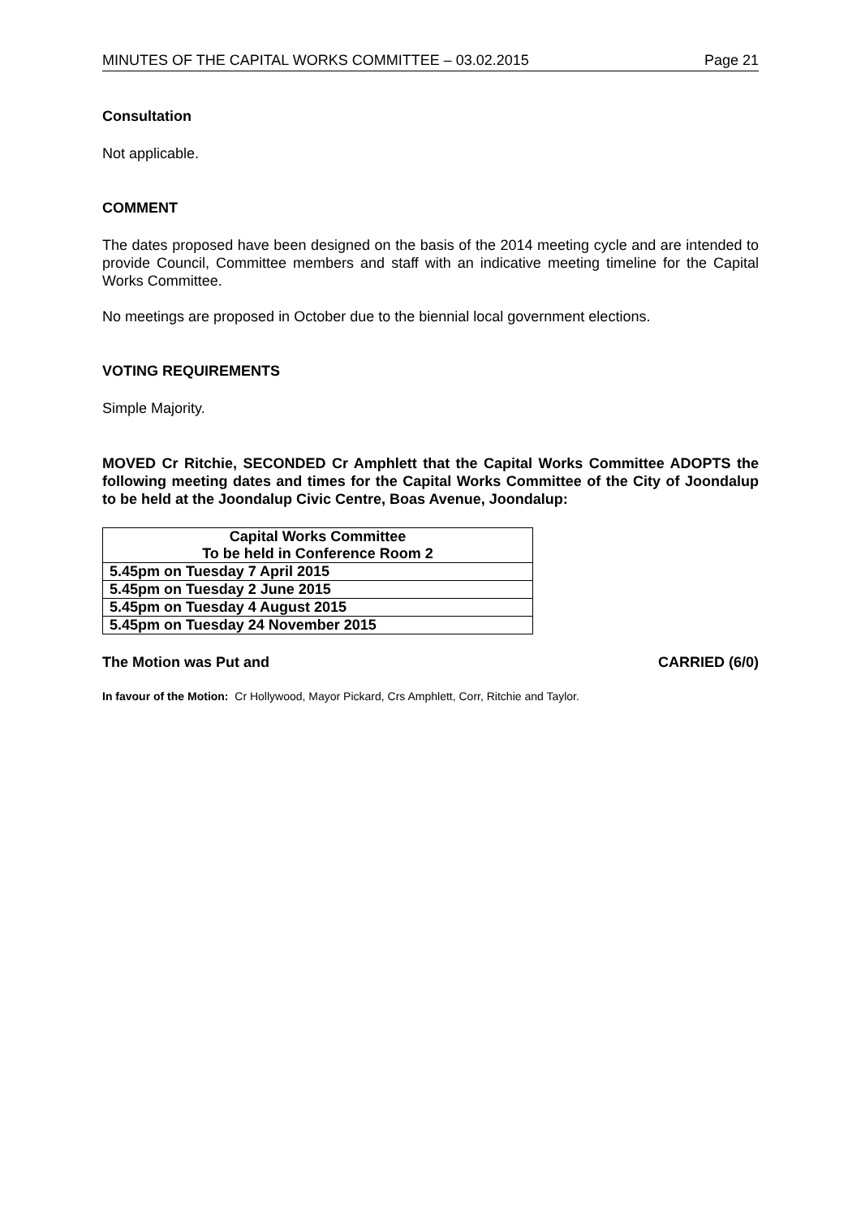MINUTES OF THE CAPITAL WORKS COMMITTEE – 03.02.2015 Page 21
Consultation
Not applicable.
COMMENT
The dates proposed have been designed on the basis of the 2014 meeting cycle and are intended to provide Council, Committee members and staff with an indicative meeting timeline for the Capital Works Committee.
No meetings are proposed in October due to the biennial local government elections.
VOTING REQUIREMENTS
Simple Majority.
MOVED Cr Ritchie, SECONDED Cr Amphlett that the Capital Works Committee ADOPTS the following meeting dates and times for the Capital Works Committee of the City of Joondalup to be held at the Joondalup Civic Centre, Boas Avenue, Joondalup:
| Capital Works Committee To be held in Conference Room 2 |
| 5.45pm on Tuesday 7 April 2015 |
| 5.45pm on Tuesday 2 June 2015 |
| 5.45pm on Tuesday 4 August 2015 |
| 5.45pm on Tuesday 24 November 2015 |
The Motion was Put and CARRIED (6/0)
In favour of the Motion: Cr Hollywood, Mayor Pickard, Crs Amphlett, Corr, Ritchie and Taylor.